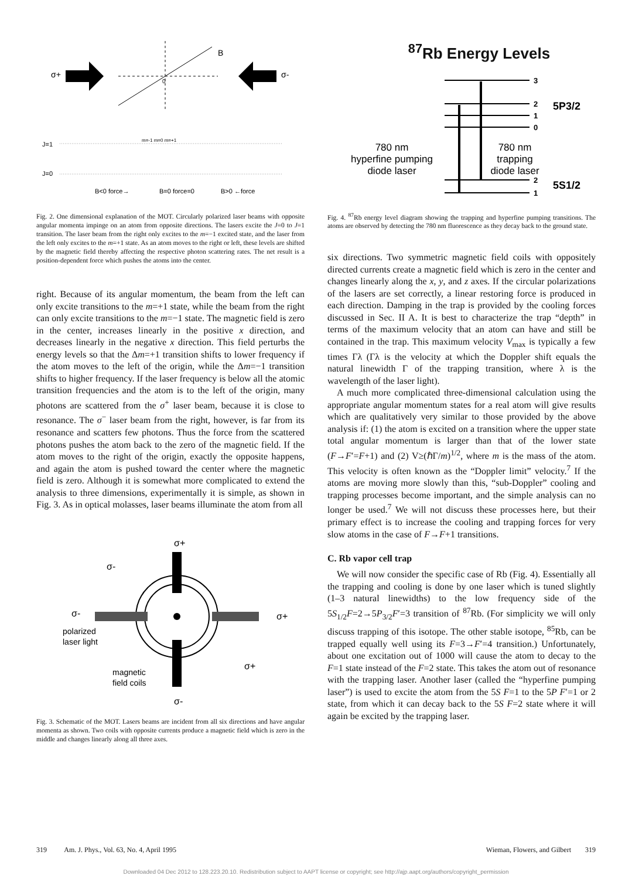B
0
σ+
σ-
J=1
J=0
B<0 force→
B=0 force=0
B>0 ←force
m=-1 m=0 m=+1
Fig. 2. One dimensional explanation of the MOT. Circularly polarized laser beams with opposite angular momenta impinge on an atom from opposite directions. The lasers excite the J=0 to J=1 transition. The laser beam from the right only excites to the m=−1 excited state, and the laser from the left only excites to the m=+1 state. As an atom moves to the right or left, these levels are shifted by the magnetic field thereby affecting the respective photon scattering rates. The net result is a position-dependent force which pushes the atoms into the center.
right. Because of its angular momentum, the beam from the left can only excite transitions to the m=+1 state, while the beam from the right can only excite transitions to the m=−1 state. The magnetic field is zero in the center, increases linearly in the positive x direction, and decreases linearly in the negative x direction. This field perturbs the energy levels so that the Δm=+1 transition shifts to lower frequency if the atom moves to the left of the origin, while the Δm=−1 transition shifts to higher frequency. If the laser frequency is below all the atomic transition frequencies and the atom is to the left of the origin, many photons are scattered from the σ<sup>+</sup> laser beam, because it is close to resonance. The σ<sup>−</sup> laser beam from the right, however, is far from its resonance and scatters few photons. Thus the force from the scattered photons pushes the atom back to the zero of the magnetic field. If the atom moves to the right of the origin, exactly the opposite happens, and again the atom is pushed toward the center where the magnetic field is zero. Although it is somewhat more complicated to extend the analysis to three dimensions, experimentally it is simple, as shown in Fig. 3. As in optical molasses, laser beams illuminate the atom from all
σ+
σ-
σ-
σ+
σ+
σ-
polarized
laser light
magnetic
field coils
Fig. 3. Schematic of the MOT. Lasers beams are incident from all six directions and have angular momenta as shown. Two coils with opposite currents produce a magnetic field which is zero in the middle and changes linearly along all three axes.
<sup>87</sup>Rb Energy Levels
3
2
1
0
2
1
5P3/2
5S1/2
780 nm
hyperfine pumping
diode laser
780 nm
trapping
diode laser
Fig. 4. <sup>87</sup>Rb energy level diagram showing the trapping and hyperfine pumping transitions. The atoms are observed by detecting the 780 nm fluorescence as they decay back to the ground state.
six directions. Two symmetric magnetic field coils with oppositely directed currents create a magnetic field which is zero in the center and changes linearly along the x, y, and z axes. If the circular polarizations of the lasers are set correctly, a linear restoring force is produced in each direction. Damping in the trap is provided by the cooling forces discussed in Sec. II A. It is best to characterize the trap “depth” in terms of the maximum velocity that an atom can have and still be contained in the trap. This maximum velocity V<sub>max</sub> is typically a few times Γλ (Γλ is the velocity at which the Doppler shift equals the natural linewidth Γ of the trapping transition, where λ is the wavelength of the laser light).
A much more complicated three-dimensional calculation using the appropriate angular momentum states for a real atom will give results which are qualitatively very similar to those provided by the above analysis if: (1) the atom is excited on a transition where the upper state total angular momentum is larger than that of the lower state (F→F′=F+1) and (2) V≥(ℏΓ/m)<sup>1/2</sup>, where m is the mass of the atom. This velocity is often known as the “Doppler limit” velocity.<sup>7</sup> If the atoms are moving more slowly than this, “sub-Doppler” cooling and trapping processes become important, and the simple analysis can no longer be used.<sup>7</sup> We will not discuss these processes here, but their primary effect is to increase the cooling and trapping forces for very slow atoms in the case of F→F+1 transitions.
C. Rb vapor cell trap
We will now consider the specific case of Rb (Fig. 4). Essentially all the trapping and cooling is done by one laser which is tuned slightly (1–3 natural linewidths) to the low frequency side of the 5S<sub>1/2</sub>F=2→5P<sub>3/2</sub>F′=3 transition of <sup>87</sup>Rb. (For simplicity we will only discuss trapping of this isotope. The other stable isotope, <sup>85</sup>Rb, can be trapped equally well using its F=3→F′=4 transition.) Unfortunately, about one excitation out of 1000 will cause the atom to decay to the F=1 state instead of the F=2 state. This takes the atom out of resonance with the trapping laser. Another laser (called the “hyperfine pumping laser”) is used to excite the atom from the 5S F=1 to the 5P F′=1 or 2 state, from which it can decay back to the 5S F=2 state where it will again be excited by the trapping laser.
319 Am. J. Phys., Vol. 63, No. 4, April 1995 Wieman, Flowers, and Gilbert 319
Downloaded 04 Dec 2012 to 128.223.20.10. Redistribution subject to AAPT license or copyright; see http://ajp.aapt.org/authors/copyright_permission